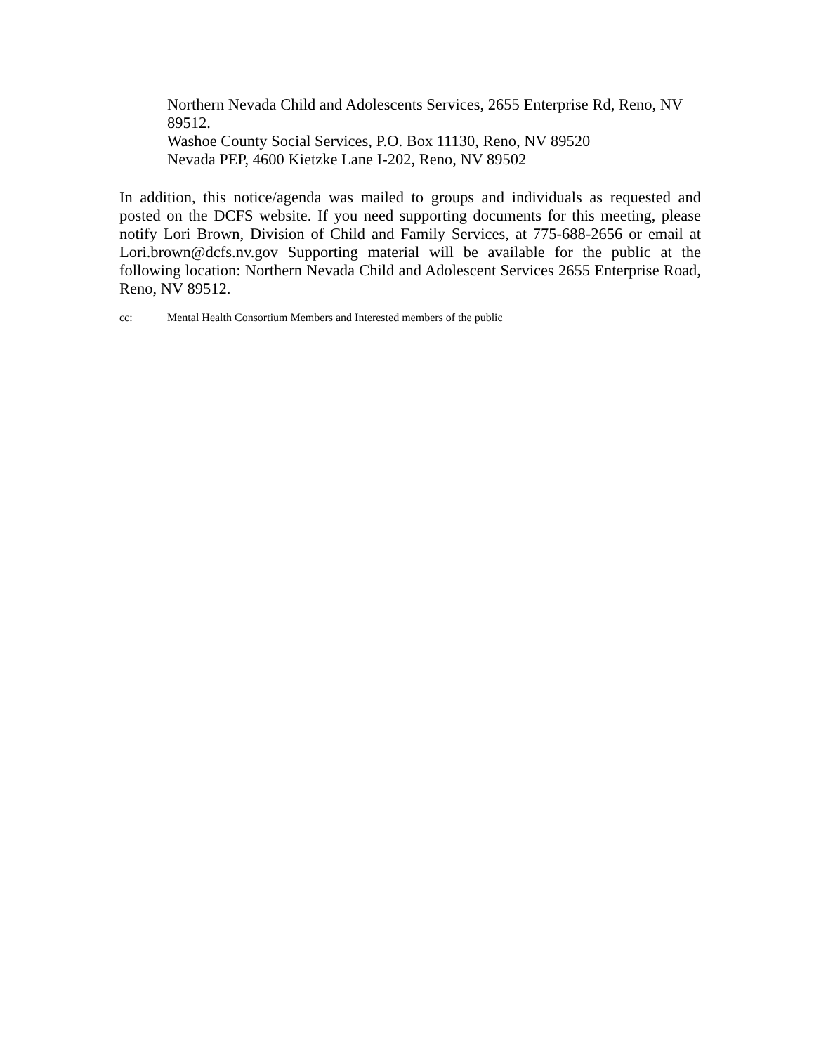Northern Nevada Child and Adolescents Services, 2655 Enterprise Rd, Reno, NV 89512.
Washoe County Social Services, P.O. Box 11130, Reno, NV 89520
Nevada PEP, 4600 Kietzke Lane I-202, Reno, NV 89502
In addition, this notice/agenda was mailed to groups and individuals as requested and posted on the DCFS website. If you need supporting documents for this meeting, please notify Lori Brown, Division of Child and Family Services, at 775-688-2656 or email at Lori.brown@dcfs.nv.gov Supporting material will be available for the public at the following location: Northern Nevada Child and Adolescent Services 2655 Enterprise Road, Reno, NV 89512.
cc: Mental Health Consortium Members and Interested members of the public